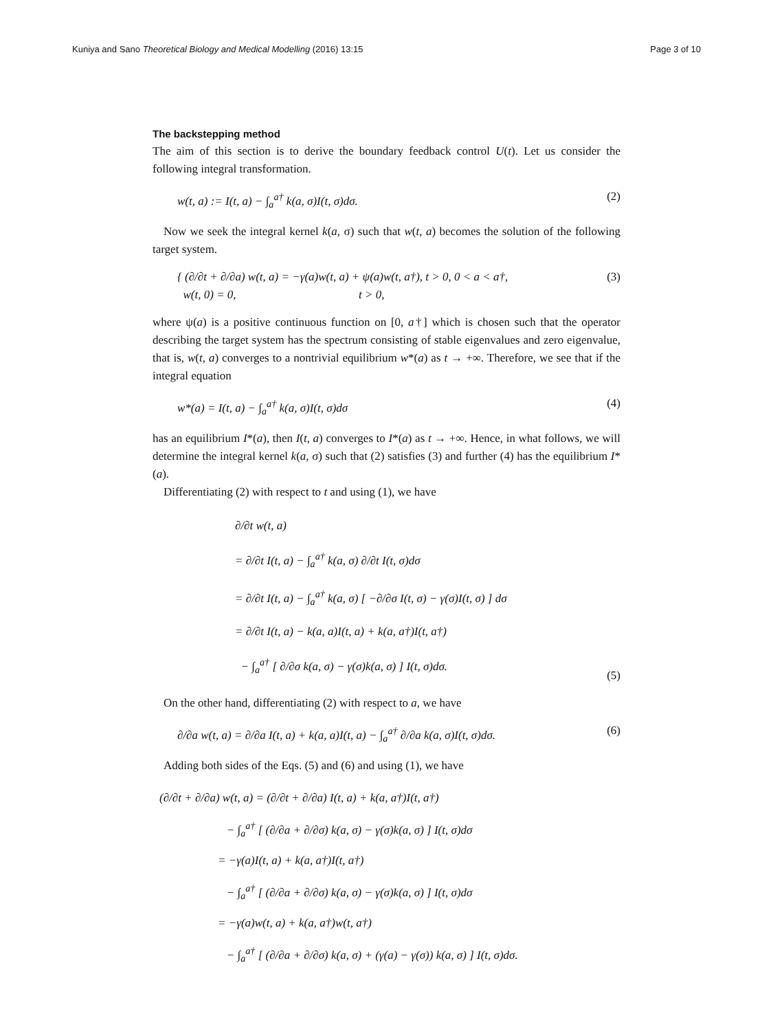Kuniya and Sano Theoretical Biology and Medical Modelling (2016) 13:15 Page 3 of 10
The backstepping method
The aim of this section is to derive the boundary feedback control U(t). Let us consider the following integral transformation.
w(t, a) := I(t, a) − ∫<sub>a</sub><sup>a†</sup> k(a, σ)I(t, σ)dσ. (2)
Now we seek the integral kernel k(a, σ) such that w(t, a) becomes the solution of the following target system.
{ (∂/∂t + ∂/∂a) w(t, a) = −γ(a)w(t, a) + ψ(a)w(t, a†), t > 0, 0 < a < a†,
w(t, 0) = 0, t > 0, (3)
where ψ(a) is a positive continuous function on [0, a†] which is chosen such that the operator describing the target system has the spectrum consisting of stable eigenvalues and zero eigenvalue, that is, w(t, a) converges to a nontrivial equilibrium w*(a) as t → +∞. Therefore, we see that if the integral equation
w*(a) = I(t, a) − ∫<sub>a</sub><sup>a†</sup> k(a, σ)I(t, σ)dσ (4)
has an equilibrium I*(a), then I(t, a) converges to I*(a) as t → +∞. Hence, in what follows, we will determine the integral kernel k(a, σ) such that (2) satisfies (3) and further (4) has the equilibrium I*(a).
Differentiating (2) with respect to t and using (1), we have
∂/∂t w(t, a)
= ∂/∂t I(t, a) − ∫<sub>a</sub><sup>a†</sup> k(a, σ) ∂/∂t I(t, σ)dσ
= ∂/∂t I(t, a) − ∫<sub>a</sub><sup>a†</sup> k(a, σ) [ −∂/∂σ I(t, σ) − γ(σ)I(t, σ) ] dσ
= ∂/∂t I(t, a) − k(a, a)I(t, a) + k(a, a†)I(t, a†)
− ∫<sub>a</sub><sup>a†</sup> [ ∂/∂σ k(a, σ) − γ(σ)k(a, σ) ] I(t, σ)dσ. (5)
On the other hand, differentiating (2) with respect to a, we have
∂/∂a w(t, a) = ∂/∂a I(t, a) + k(a, a)I(t, a) − ∫<sub>a</sub><sup>a†</sup> ∂/∂a k(a, σ)I(t, σ)dσ. (6)
Adding both sides of the Eqs. (5) and (6) and using (1), we have
(∂/∂t + ∂/∂a) w(t, a) = (∂/∂t + ∂/∂a) I(t, a) + k(a, a†)I(t, a†)
− ∫<sub>a</sub><sup>a†</sup> [ (∂/∂a + ∂/∂σ) k(a, σ) − γ(σ)k(a, σ) ] I(t, σ)dσ
= −γ(a)I(t, a) + k(a, a†)I(t, a†)
− ∫<sub>a</sub><sup>a†</sup> [ (∂/∂a + ∂/∂σ) k(a, σ) − γ(σ)k(a, σ) ] I(t, σ)dσ
= −γ(a)w(t, a) + k(a, a†)w(t, a†)
− ∫<sub>a</sub><sup>a†</sup> [ (∂/∂a + ∂/∂σ) k(a, σ) + (γ(a) − γ(σ)) k(a, σ) ] I(t, σ)dσ.